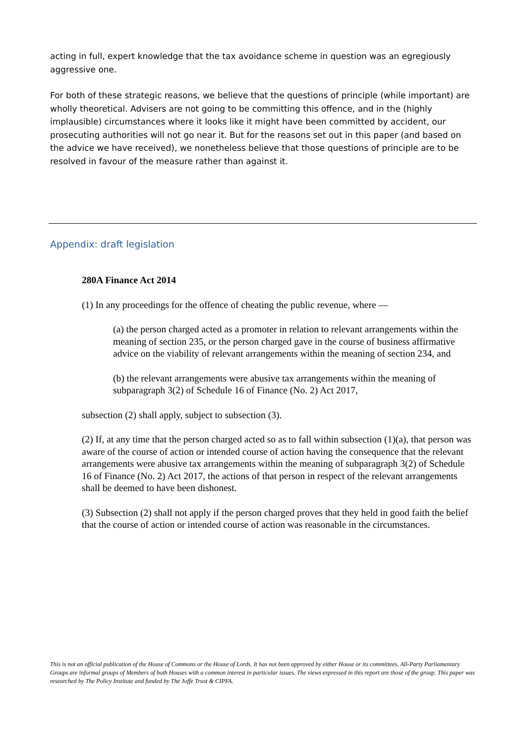acting in full, expert knowledge that the tax avoidance scheme in question was an egregiously aggressive one.
For both of these strategic reasons, we believe that the questions of principle (while important) are wholly theoretical. Advisers are not going to be committing this offence, and in the (highly implausible) circumstances where it looks like it might have been committed by accident, our prosecuting authorities will not go near it. But for the reasons set out in this paper (and based on the advice we have received), we nonetheless believe that those questions of principle are to be resolved in favour of the measure rather than against it.
Appendix: draft legislation
280A Finance Act 2014
(1) In any proceedings for the offence of cheating the public revenue, where —
(a) the person charged acted as a promoter in relation to relevant arrangements within the meaning of section 235, or the person charged gave in the course of business affirmative advice on the viability of relevant arrangements within the meaning of section 234, and
(b) the relevant arrangements were abusive tax arrangements within the meaning of subparagraph 3(2) of Schedule 16 of Finance (No. 2) Act 2017,
subsection (2) shall apply, subject to subsection (3).
(2) If, at any time that the person charged acted so as to fall within subsection (1)(a), that person was aware of the course of action or intended course of action having the consequence that the relevant arrangements were abusive tax arrangements within the meaning of subparagraph 3(2) of Schedule 16 of Finance (No. 2) Act 2017, the actions of that person in respect of the relevant arrangements shall be deemed to have been dishonest.
(3) Subsection (2) shall not apply if the person charged proves that they held in good faith the belief that the course of action or intended course of action was reasonable in the circumstances.
This is not an official publication of the House of Commons or the House of Lords. It has not been approved by either House or its committees. All-Party Parliamentary Groups are informal groups of Members of both Houses with a common interest in particular issues. The views expressed in this report are those of the group. This paper was researched by The Policy Institute and funded by The Joffe Trust & CIPFA.